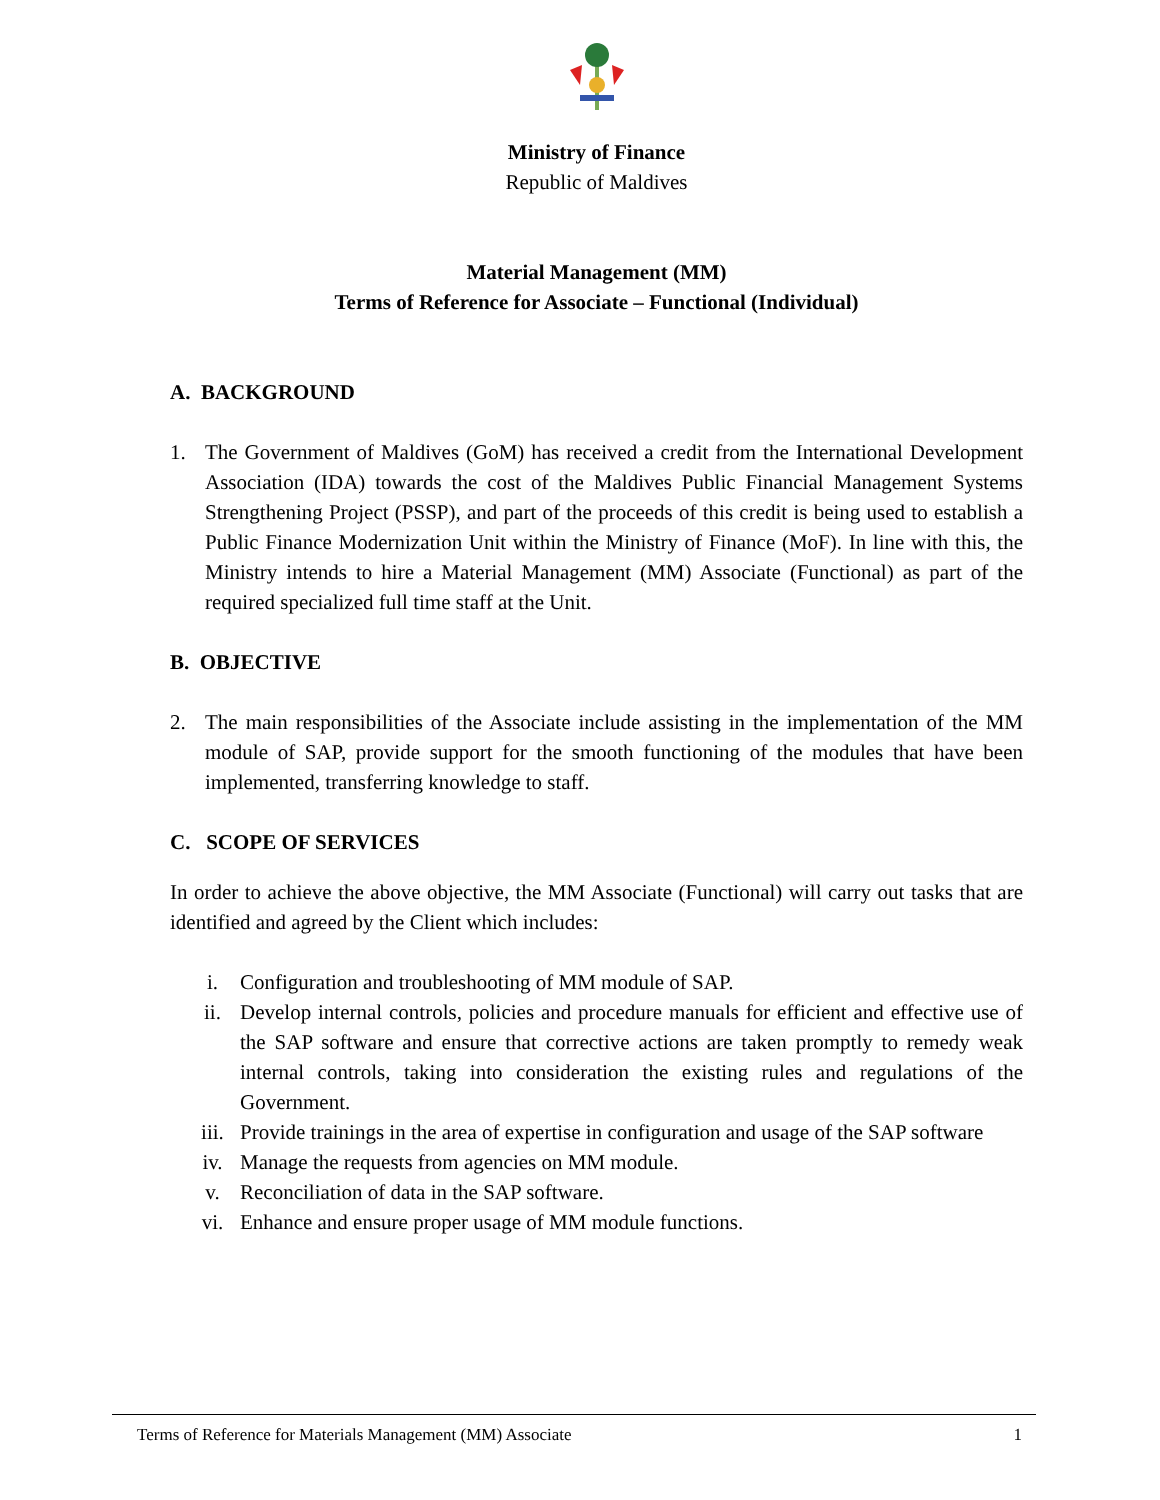Ministry of Finance
Republic of Maldives
Material Management (MM)
Terms of Reference for Associate – Functional (Individual)
A. BACKGROUND
1. The Government of Maldives (GoM) has received a credit from the International Development Association (IDA) towards the cost of the Maldives Public Financial Management Systems Strengthening Project (PSSP), and part of the proceeds of this credit is being used to establish a Public Finance Modernization Unit within the Ministry of Finance (MoF). In line with this, the Ministry intends to hire a Material Management (MM) Associate (Functional) as part of the required specialized full time staff at the Unit.
B. OBJECTIVE
2. The main responsibilities of the Associate include assisting in the implementation of the MM module of SAP, provide support for the smooth functioning of the modules that have been implemented, transferring knowledge to staff.
C. SCOPE OF SERVICES
In order to achieve the above objective, the MM Associate (Functional) will carry out tasks that are identified and agreed by the Client which includes:
i. Configuration and troubleshooting of MM module of SAP.
ii. Develop internal controls, policies and procedure manuals for efficient and effective use of the SAP software and ensure that corrective actions are taken promptly to remedy weak internal controls, taking into consideration the existing rules and regulations of the Government.
iii. Provide trainings in the area of expertise in configuration and usage of the SAP software
iv. Manage the requests from agencies on MM module.
v. Reconciliation of data in the SAP software.
vi. Enhance and ensure proper usage of MM module functions.
Terms of Reference for Materials Management (MM) Associate 1